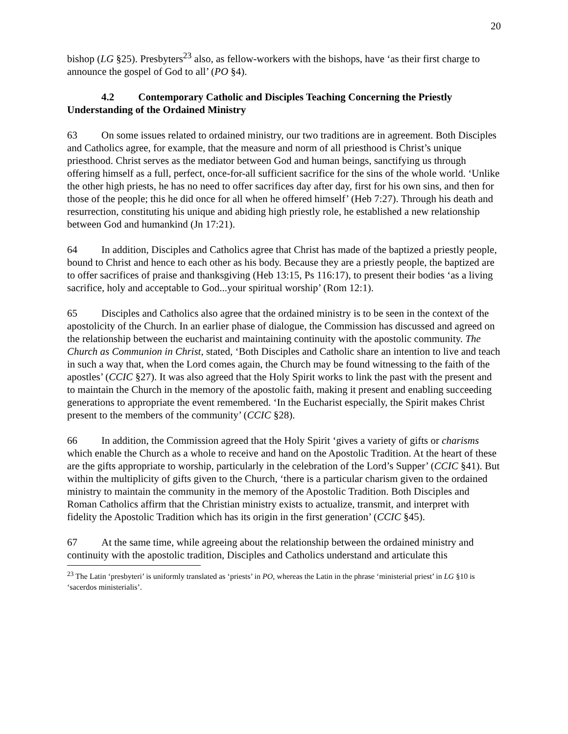20
bishop (LG §25). Presbyters<sup>23</sup> also, as fellow-workers with the bishops, have ‘as their first charge to announce the gospel of God to all’ (PO §4).
4.2 Contemporary Catholic and Disciples Teaching Concerning the Priestly Understanding of the Ordained Ministry
63 On some issues related to ordained ministry, our two traditions are in agreement. Both Disciples and Catholics agree, for example, that the measure and norm of all priesthood is Christ’s unique priesthood. Christ serves as the mediator between God and human beings, sanctifying us through offering himself as a full, perfect, once-for-all sufficient sacrifice for the sins of the whole world. ‘Unlike the other high priests, he has no need to offer sacrifices day after day, first for his own sins, and then for those of the people; this he did once for all when he offered himself’ (Heb 7:27). Through his death and resurrection, constituting his unique and abiding high priestly role, he established a new relationship between God and humankind (Jn 17:21).
64 In addition, Disciples and Catholics agree that Christ has made of the baptized a priestly people, bound to Christ and hence to each other as his body. Because they are a priestly people, the baptized are to offer sacrifices of praise and thanksgiving (Heb 13:15, Ps 116:17), to present their bodies ‘as a living sacrifice, holy and acceptable to God...your spiritual worship’ (Rom 12:1).
65 Disciples and Catholics also agree that the ordained ministry is to be seen in the context of the apostolicity of the Church. In an earlier phase of dialogue, the Commission has discussed and agreed on the relationship between the eucharist and maintaining continuity with the apostolic community. The Church as Communion in Christ, stated, ‘Both Disciples and Catholic share an intention to live and teach in such a way that, when the Lord comes again, the Church may be found witnessing to the faith of the apostles’ (CCIC §27). It was also agreed that the Holy Spirit works to link the past with the present and to maintain the Church in the memory of the apostolic faith, making it present and enabling succeeding generations to appropriate the event remembered. ‘In the Eucharist especially, the Spirit makes Christ present to the members of the community’ (CCIC §28).
66 In addition, the Commission agreed that the Holy Spirit ‘gives a variety of gifts or charisms which enable the Church as a whole to receive and hand on the Apostolic Tradition. At the heart of these are the gifts appropriate to worship, particularly in the celebration of the Lord’s Supper’ (CCIC §41). But within the multiplicity of gifts given to the Church, ‘there is a particular charism given to the ordained ministry to maintain the community in the memory of the Apostolic Tradition. Both Disciples and Roman Catholics affirm that the Christian ministry exists to actualize, transmit, and interpret with fidelity the Apostolic Tradition which has its origin in the first generation’ (CCIC §45).
67 At the same time, while agreeing about the relationship between the ordained ministry and continuity with the apostolic tradition, Disciples and Catholics understand and articulate this
<sup>23</sup> The Latin ‘presbyteri’ is uniformly translated as ‘priests’ in PO, whereas the Latin in the phrase ‘ministerial priest’ in LG §10 is ‘sacerdos ministerialis’.